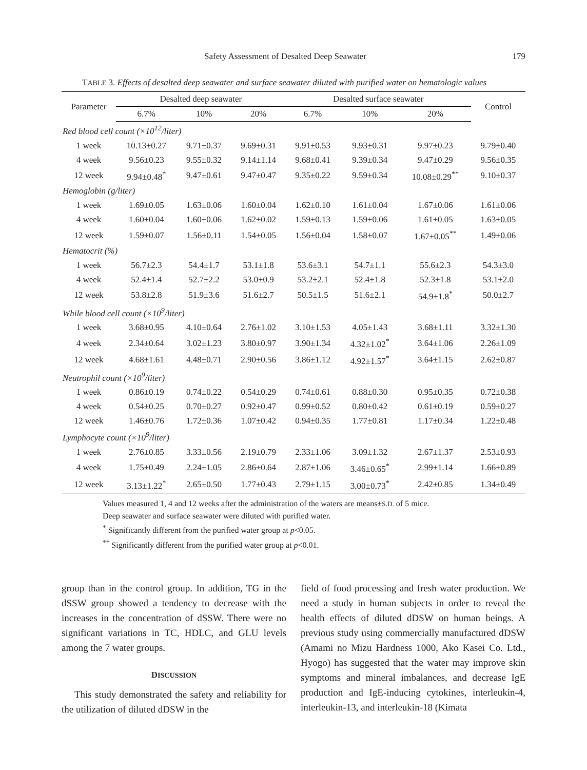Safety Assessment of Desalted Deep Seawater 179
TABLE 3. Effects of desalted deep seawater and surface seawater diluted with purified water on hematologic values
| Parameter | Desalted deep seawater | | | Desalted surface seawater | | | Control |
| --- | --- | --- | --- | --- | --- | --- | --- |
| | 6.7% | 10% | 20% | 6.7% | 10% | 20% | |
| Red blood cell count (×10<sup>12</sup>/liter) | | | | | | | |
| 1 week | 10.13±0.27 | 9.71±0.37 | 9.69±0.31 | 9.91±0.53 | 9.93±0.31 | 9.97±0.23 | 9.79±0.40 |
| 4 week | 9.56±0.23 | 9.55±0.32 | 9.14±1.14 | 9.68±0.41 | 9.39±0.34 | 9.47±0.29 | 9.56±0.35 |
| 12 week | 9.94±0.48<sup>*</sup> | 9.47±0.61 | 9.47±0.47 | 9.35±0.22 | 9.59±0.34 | 10.08±0.29<sup>**</sup> | 9.10±0.37 |
| Hemoglobin (g/liter) | | | | | | | |
| 1 week | 1.69±0.05 | 1.63±0.06 | 1.60±0.04 | 1.62±0.10 | 1.61±0.04 | 1.67±0.06 | 1.61±0.06 |
| 4 week | 1.60±0.04 | 1.60±0.06 | 1.62±0.02 | 1.59±0.13 | 1.59±0.06 | 1.61±0.05 | 1.63±0.05 |
| 12 week | 1.59±0.07 | 1.56±0.11 | 1.54±0.05 | 1.56±0.04 | 1.58±0.07 | 1.67±0.05<sup>**</sup> | 1.49±0.06 |
| Hematocrit (%) | | | | | | | |
| 1 week | 56.7±2.3 | 54.4±1.7 | 53.1±1.8 | 53.6±3.1 | 54.7±1.1 | 55.6±2.3 | 54.3±3.0 |
| 4 week | 52.4±1.4 | 52.7±2.2 | 53.0±0.9 | 53.2±2.1 | 52.4±1.8 | 52.3±1.8 | 53.1±2.0 |
| 12 week | 53.8±2.8 | 51.9±3.6 | 51.6±2.7 | 50.5±1.5 | 51.6±2.1 | 54.9±1.8<sup>*</sup> | 50.0±2.7 |
| While blood cell count (×10<sup>9</sup>/liter) | | | | | | | |
| 1 week | 3.68±0.95 | 4.10±0.64 | 2.76±1.02 | 3.10±1.53 | 4.05±1.43 | 3.68±1.11 | 3.32±1.30 |
| 4 week | 2.34±0.64 | 3.02±1.23 | 3.80±0.97 | 3.90±1.34 | 4.32±1.02<sup>*</sup> | 3.64±1.06 | 2.26±1.09 |
| 12 week | 4.68±1.61 | 4.48±0.71 | 2.90±0.56 | 3.86±1.12 | 4.92±1.57<sup>*</sup> | 3.64±1.15 | 2.62±0.87 |
| Neutrophil count (×10<sup>9</sup>/liter) | | | | | | | |
| 1 week | 0.86±0.19 | 0.74±0.22 | 0.54±0.29 | 0.74±0.61 | 0.88±0.30 | 0.95±0.35 | 0.72±0.38 |
| 4 week | 0.54±0.25 | 0.70±0.27 | 0.92±0.47 | 0.99±0.52 | 0.80±0.42 | 0.61±0.19 | 0.59±0.27 |
| 12 week | 1.46±0.76 | 1.72±0.36 | 1.07±0.42 | 0.94±0.35 | 1.77±0.81 | 1.17±0.34 | 1.22±0.48 |
| Lymphocyte count (×10<sup>9</sup>/liter) | | | | | | | |
| 1 week | 2.76±0.85 | 3.33±0.56 | 2.19±0.79 | 2.33±1.06 | 3.09±1.32 | 2.67±1.37 | 2.53±0.93 |
| 4 week | 1.75±0.49 | 2.24±1.05 | 2.86±0.64 | 2.87±1.06 | 3.46±0.65<sup>*</sup> | 2.99±1.14 | 1.66±0.89 |
| 12 week | 3.13±1.22<sup>*</sup> | 2.65±0.50 | 1.77±0.43 | 2.79±1.15 | 3.00±0.73<sup>*</sup> | 2.42±0.85 | 1.34±0.49 |
Values measured 1, 4 and 12 weeks after the administration of the waters are means±S.D. of 5 mice.
Deep seawater and surface seawater were diluted with purified water.
<sup>*</sup> Significantly different from the purified water group at p<0.05.
<sup>**</sup> Significantly different from the purified water group at p<0.01.
group than in the control group. In addition, TG in the dSSW group showed a tendency to decrease with the increases in the concentration of dSSW. There were no significant variations in TC, HDLC, and GLU levels among the 7 water groups.
DISCUSSION
This study demonstrated the safety and reliability for the utilization of diluted dDSW in the
field of food processing and fresh water production. We need a study in human subjects in order to reveal the health effects of diluted dDSW on human beings. A previous study using commercially manufactured dDSW (Amami no Mizu Hardness 1000, Ako Kasei Co. Ltd., Hyogo) has suggested that the water may improve skin symptoms and mineral imbalances, and decrease IgE production and IgE-inducing cytokines, interleukin-4, interleukin-13, and interleukin-18 (Kimata